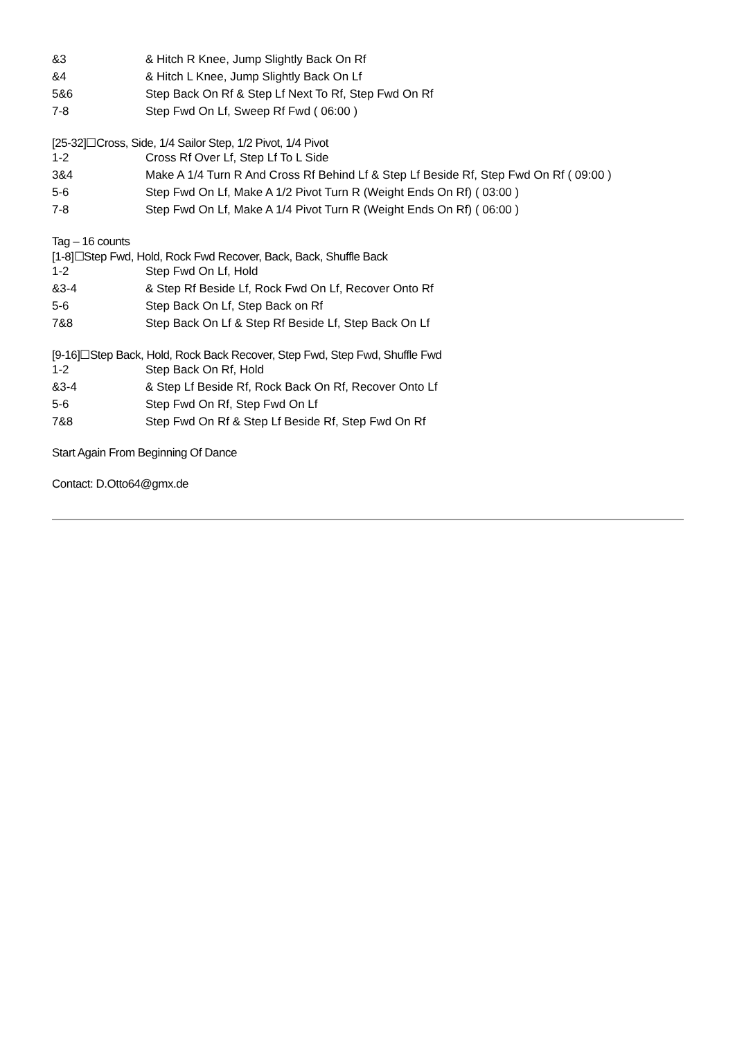| &3 | & Hitch R Knee, Jump Slightly Back On Rf |
| &4 | & Hitch L Knee, Jump Slightly Back On Lf |
| 5&6 | Step Back On Rf & Step Lf Next To Rf, Step Fwd On Rf |
| 7-8 | Step Fwd On Lf, Sweep Rf Fwd ( 06:00 ) |
[25-32]☐Cross, Side, 1/4 Sailor Step, 1/2 Pivot, 1/4 Pivot
| 1-2 | Cross Rf Over Lf, Step Lf To L Side |
| 3&4 | Make A 1/4 Turn R And Cross Rf Behind Lf & Step Lf Beside Rf, Step Fwd On Rf ( 09:00 ) |
| 5-6 | Step Fwd On Lf, Make A 1/2 Pivot Turn R (Weight Ends On Rf) ( 03:00 ) |
| 7-8 | Step Fwd On Lf, Make A 1/4 Pivot Turn R (Weight Ends On Rf) ( 06:00 ) |
Tag – 16 counts
[1-8]☐Step Fwd, Hold, Rock Fwd Recover, Back, Back, Shuffle Back
| 1-2 | Step Fwd On Lf, Hold |
| &3-4 | & Step Rf Beside Lf, Rock Fwd On Lf, Recover Onto Rf |
| 5-6 | Step Back On Lf, Step Back on Rf |
| 7&8 | Step Back On Lf & Step Rf Beside Lf, Step Back On Lf |
[9-16]☐Step Back, Hold, Rock Back Recover, Step Fwd, Step Fwd, Shuffle Fwd
| 1-2 | Step Back On Rf, Hold |
| &3-4 | & Step Lf Beside Rf, Rock Back On Rf, Recover Onto Lf |
| 5-6 | Step Fwd On Rf, Step Fwd On Lf |
| 7&8 | Step Fwd On Rf & Step Lf Beside Rf, Step Fwd On Rf |
Start Again From Beginning Of Dance
Contact: D.Otto64@gmx.de